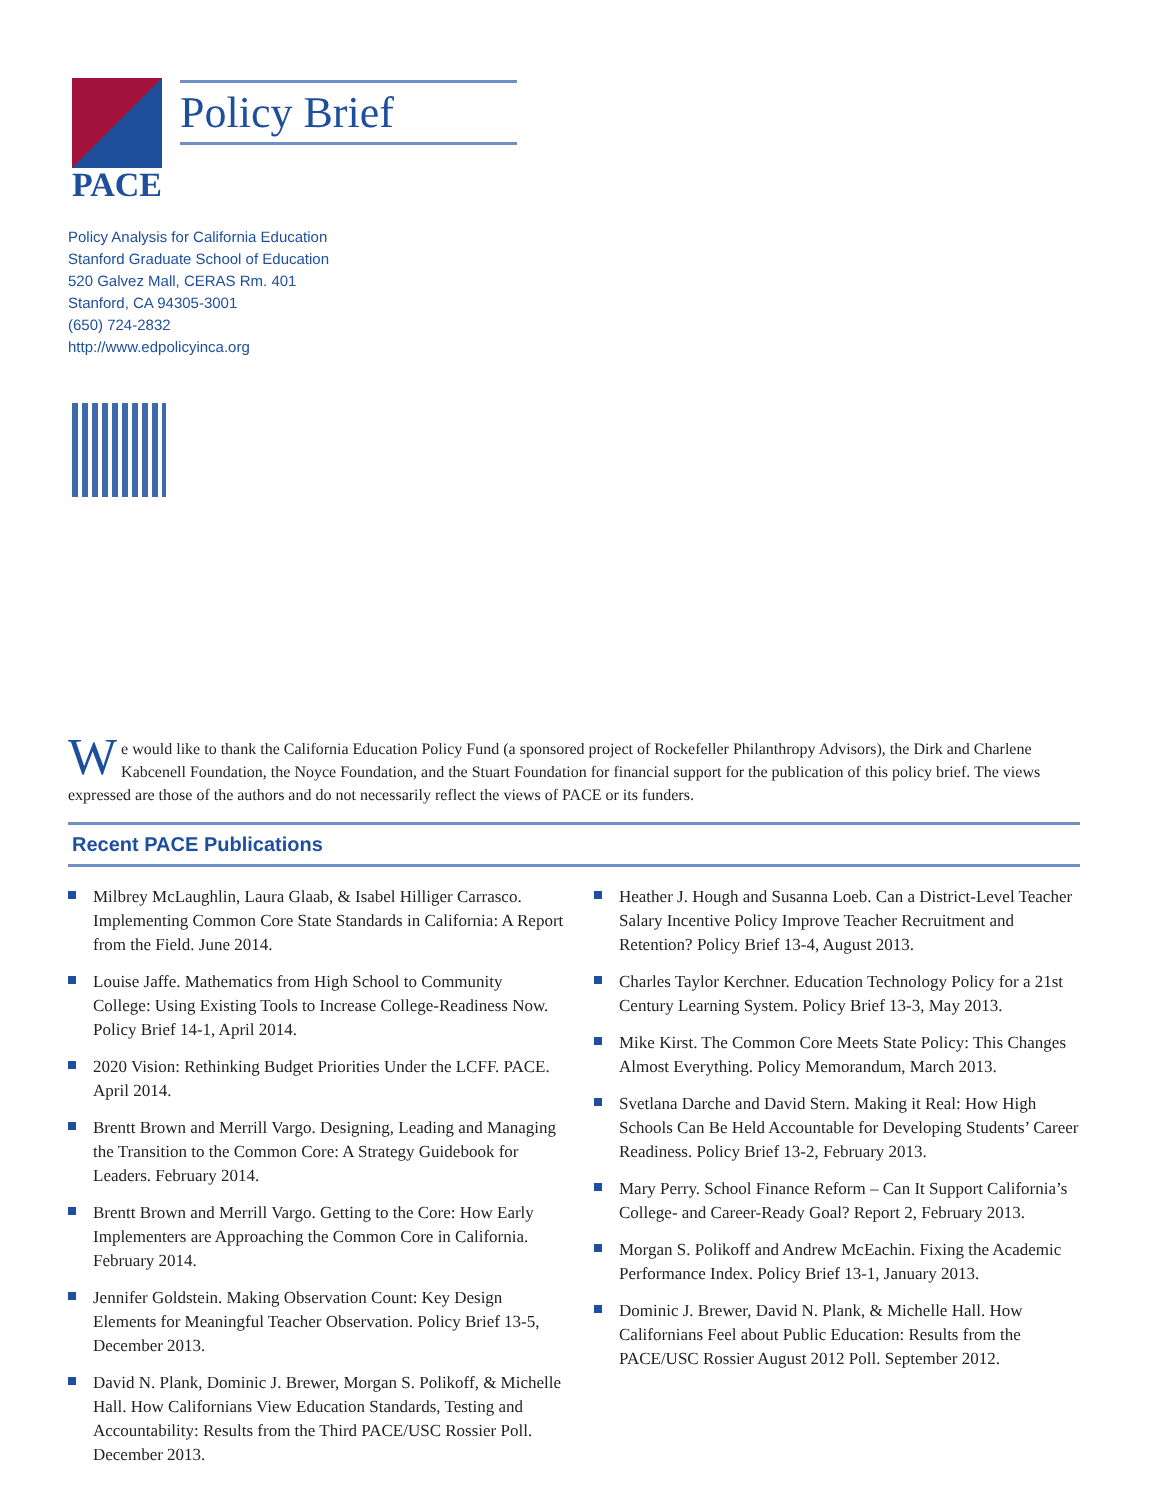PACE
Policy Brief
Policy Analysis for California Education
Stanford Graduate School of Education
520 Galvez Mall, CERAS Rm. 401
Stanford, CA 94305-3001
(650) 724-2832
http://www.edpolicyinca.org
We would like to thank the California Education Policy Fund (a sponsored project of Rockefeller Philanthropy Advisors), the Dirk and Charlene Kabcenell Foundation, the Noyce Foundation, and the Stuart Foundation for financial support for the publication of this policy brief. The views expressed are those of the authors and do not necessarily reflect the views of PACE or its funders.
Recent PACE Publications
Milbrey McLaughlin, Laura Glaab, & Isabel Hilliger Carrasco. Implementing Common Core State Standards in California: A Report from the Field. June 2014.
Louise Jaffe. Mathematics from High School to Community College: Using Existing Tools to Increase College-Readiness Now. Policy Brief 14-1, April 2014.
2020 Vision: Rethinking Budget Priorities Under the LCFF. PACE. April 2014.
Brentt Brown and Merrill Vargo. Designing, Leading and Managing the Transition to the Common Core: A Strategy Guidebook for Leaders. February 2014.
Brentt Brown and Merrill Vargo. Getting to the Core: How Early Implementers are Approaching the Common Core in California. February 2014.
Jennifer Goldstein. Making Observation Count: Key Design Elements for Meaningful Teacher Observation. Policy Brief 13-5, December 2013.
David N. Plank, Dominic J. Brewer, Morgan S. Polikoff, & Michelle Hall. How Californians View Education Standards, Testing and Accountability: Results from the Third PACE/USC Rossier Poll. December 2013.
Heather J. Hough and Susanna Loeb. Can a District-Level Teacher Salary Incentive Policy Improve Teacher Recruitment and Retention? Policy Brief 13-4, August 2013.
Charles Taylor Kerchner. Education Technology Policy for a 21st Century Learning System. Policy Brief 13-3, May 2013.
Mike Kirst. The Common Core Meets State Policy: This Changes Almost Everything. Policy Memorandum, March 2013.
Svetlana Darche and David Stern. Making it Real: How High Schools Can Be Held Accountable for Developing Students’ Career Readiness. Policy Brief 13-2, February 2013.
Mary Perry. School Finance Reform – Can It Support California’s College- and Career-Ready Goal? Report 2, February 2013.
Morgan S. Polikoff and Andrew McEachin. Fixing the Academic Performance Index. Policy Brief 13-1, January 2013.
Dominic J. Brewer, David N. Plank, & Michelle Hall. How Californians Feel about Public Education: Results from the PACE/USC Rossier August 2012 Poll. September 2012.